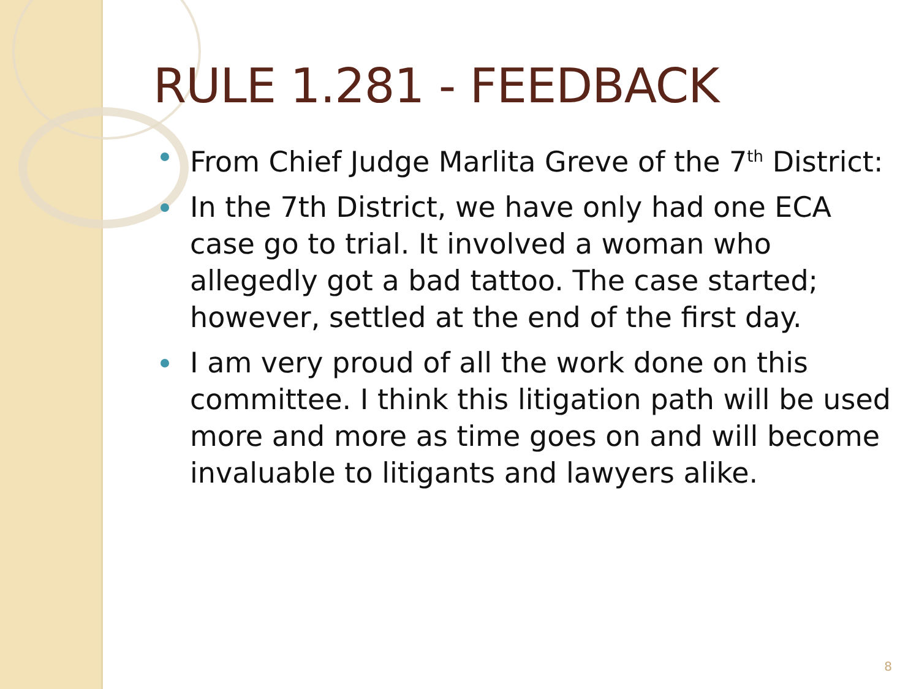RULE 1.281 - FEEDBACK
From Chief Judge Marlita Greve of the 7<sup>th</sup> District:
In the 7th District, we have only had one ECA case go to trial. It involved a woman who allegedly got a bad tattoo. The case started; however, settled at the end of the first day.
I am very proud of all the work done on this committee. I think this litigation path will be used more and more as time goes on and will become invaluable to litigants and lawyers alike.
8